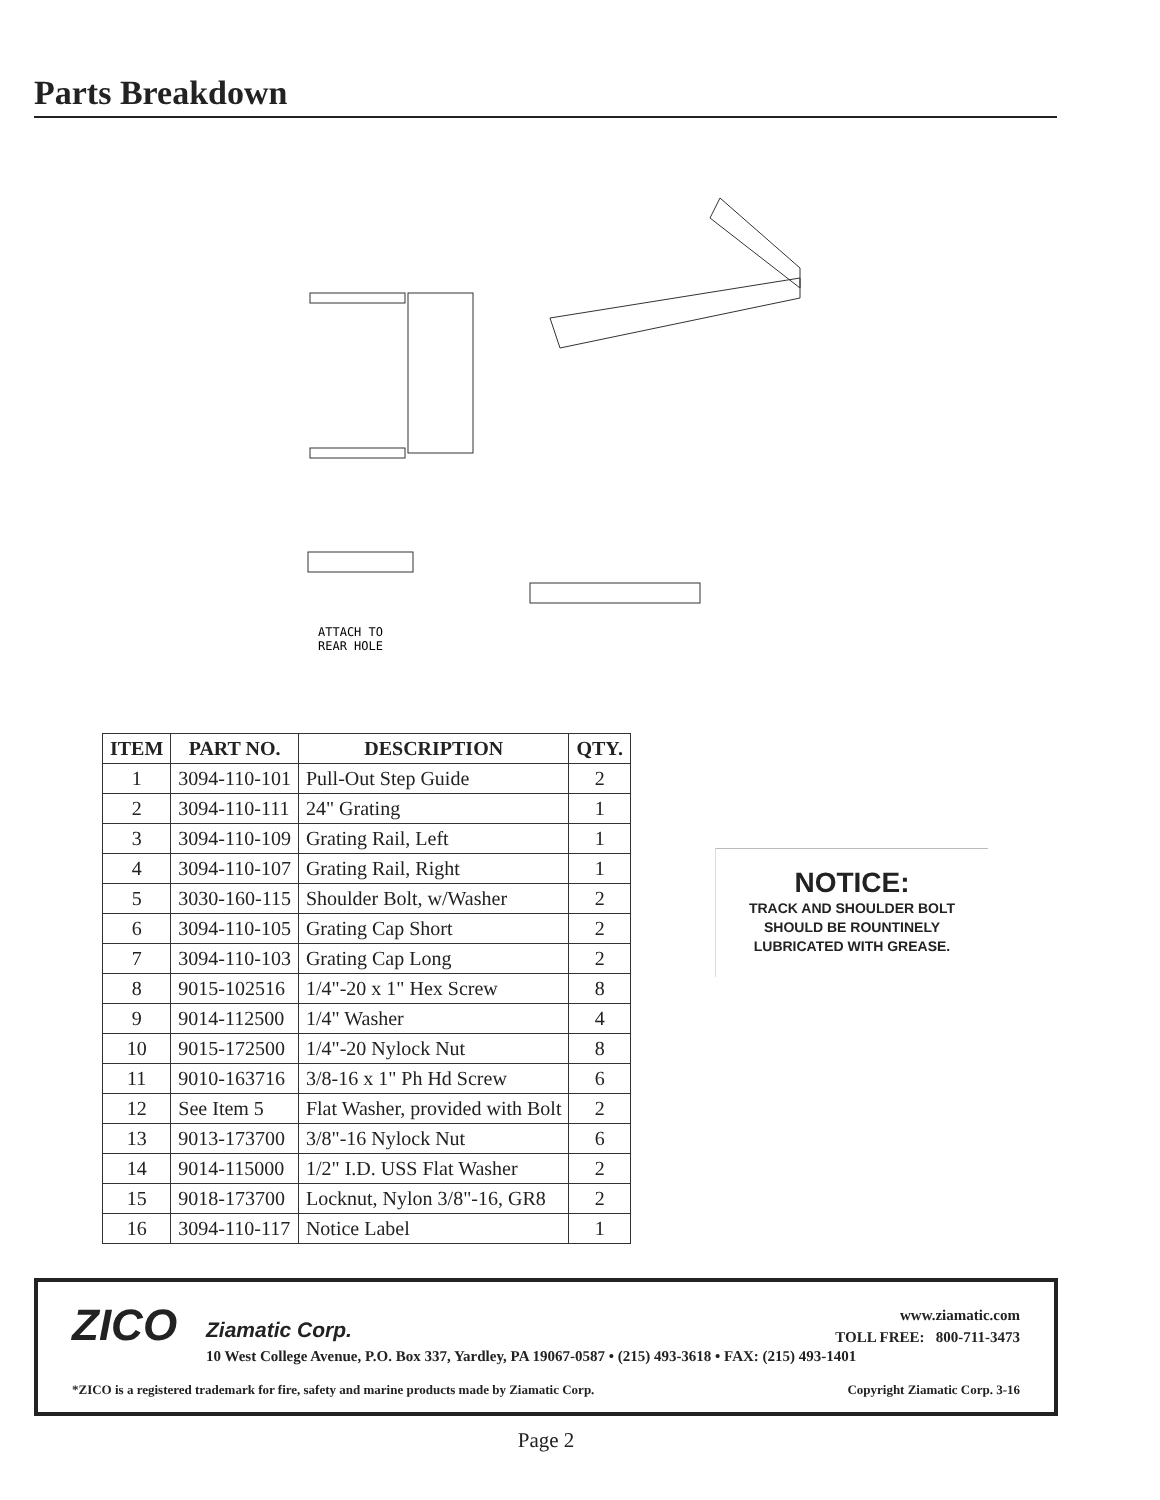Parts Breakdown
ATTACH TO
REAR HOLE
| ITEM | PART NO. | DESCRIPTION | QTY. |
| --- | --- | --- | --- |
| 1 | 3094-110-101 | Pull-Out Step Guide | 2 |
| 2 | 3094-110-111 | 24" Grating | 1 |
| 3 | 3094-110-109 | Grating Rail, Left | 1 |
| 4 | 3094-110-107 | Grating Rail, Right | 1 |
| 5 | 3030-160-115 | Shoulder Bolt, w/Washer | 2 |
| 6 | 3094-110-105 | Grating Cap Short | 2 |
| 7 | 3094-110-103 | Grating Cap Long | 2 |
| 8 | 9015-102516 | 1/4"-20 x 1" Hex Screw | 8 |
| 9 | 9014-112500 | 1/4" Washer | 4 |
| 10 | 9015-172500 | 1/4"-20 Nylock Nut | 8 |
| 11 | 9010-163716 | 3/8-16 x 1" Ph Hd Screw | 6 |
| 12 | See Item 5 | Flat Washer, provided with Bolt | 2 |
| 13 | 9013-173700 | 3/8"-16 Nylock Nut | 6 |
| 14 | 9014-115000 | 1/2" I.D. USS Flat Washer | 2 |
| 15 | 9018-173700 | Locknut, Nylon 3/8"-16, GR8 | 2 |
| 16 | 3094-110-117 | Notice Label | 1 |
NOTICE:
TRACK AND SHOULDER BOLT
SHOULD BE ROUNTINELY
LUBRICATED WITH GREASE.
ZICO Ziamatic Corp.
www.ziamatic.com
TOLL FREE: 800-711-3473
10 West College Avenue, P.O. Box 337, Yardley, PA 19067-0587 • (215) 493-3618 • FAX: (215) 493-1401
*ZICO is a registered trademark for fire, safety and marine products made by Ziamatic Corp.
Copyright Ziamatic Corp. 3-16
Page 2